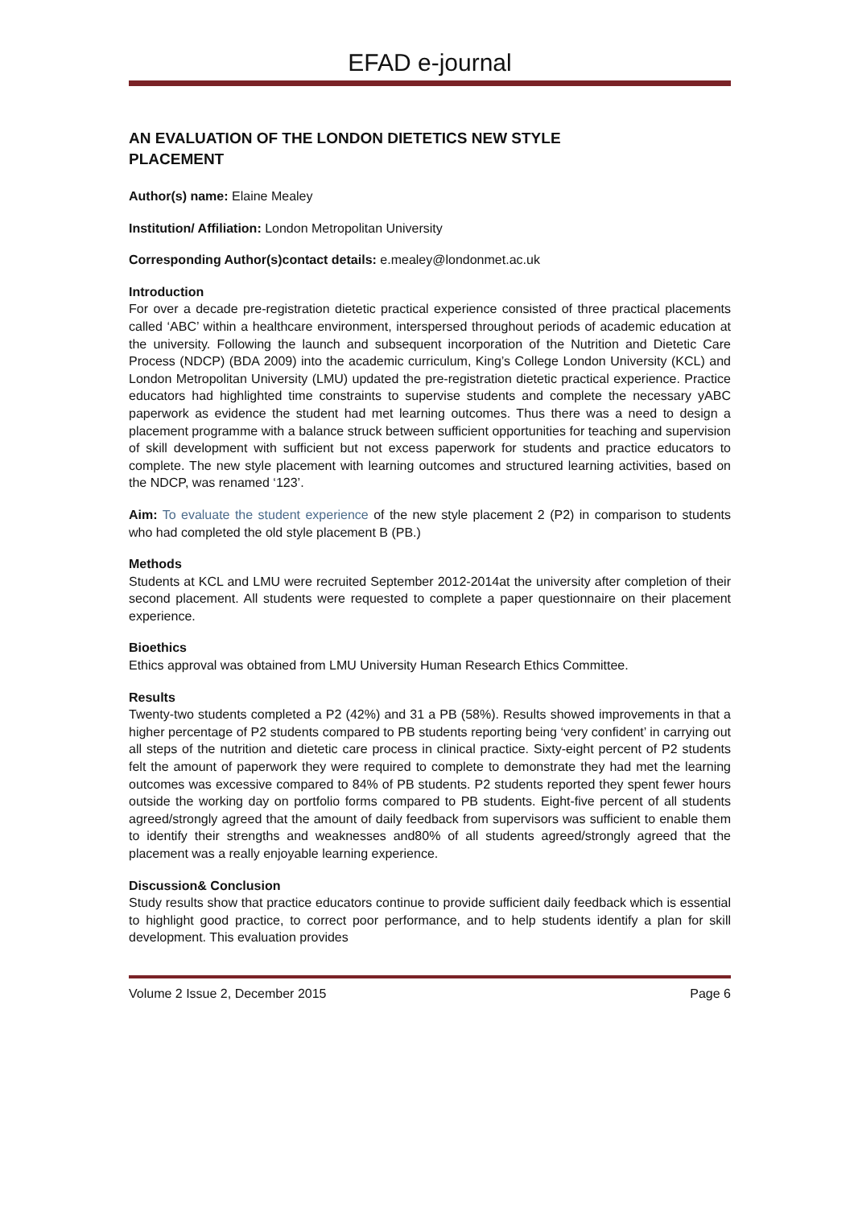EFAD e-journal
AN EVALUATION OF THE LONDON DIETETICS NEW STYLE
PLACEMENT
Author(s) name: Elaine Mealey
Institution/ Affiliation: London Metropolitan University
Corresponding Author(s)contact details: e.mealey@londonmet.ac.uk
Introduction
For over a decade pre-registration dietetic practical experience consisted of three practical placements called ‘ABC’ within a healthcare environment, interspersed throughout periods of academic education at the university. Following the launch and subsequent incorporation of the Nutrition and Dietetic Care Process (NDCP) (BDA 2009) into the academic curriculum, King’s College London University (KCL) and London Metropolitan University (LMU) updated the pre-registration dietetic practical experience. Practice educators had highlighted time constraints to supervise students and complete the necessary yABC paperwork as evidence the student had met learning outcomes. Thus there was a need to design a placement programme with a balance struck between sufficient opportunities for teaching and supervision of skill development with sufficient but not excess paperwork for students and practice educators to complete. The new style placement with learning outcomes and structured learning activities, based on the NDCP, was renamed ‘123’.
Aim: To evaluate the student experience of the new style placement 2 (P2) in comparison to students who had completed the old style placement B (PB.)
Methods
Students at KCL and LMU were recruited September 2012-2014at the university after completion of their second placement. All students were requested to complete a paper questionnaire on their placement experience.
Bioethics
Ethics approval was obtained from LMU University Human Research Ethics Committee.
Results
Twenty-two students completed a P2 (42%) and 31 a PB (58%). Results showed improvements in that a higher percentage of P2 students compared to PB students reporting being ‘very confident’ in carrying out all steps of the nutrition and dietetic care process in clinical practice. Sixty-eight percent of P2 students felt the amount of paperwork they were required to complete to demonstrate they had met the learning outcomes was excessive compared to 84% of PB students. P2 students reported they spent fewer hours outside the working day on portfolio forms compared to PB students. Eight-five percent of all students agreed/strongly agreed that the amount of daily feedback from supervisors was sufficient to enable them to identify their strengths and weaknesses and80% of all students agreed/strongly agreed that the placement was a really enjoyable learning experience.
Discussion& Conclusion
Study results show that practice educators continue to provide sufficient daily feedback which is essential to highlight good practice, to correct poor performance, and to help students identify a plan for skill development. This evaluation provides
Volume 2 Issue 2, December 2015 Page 6